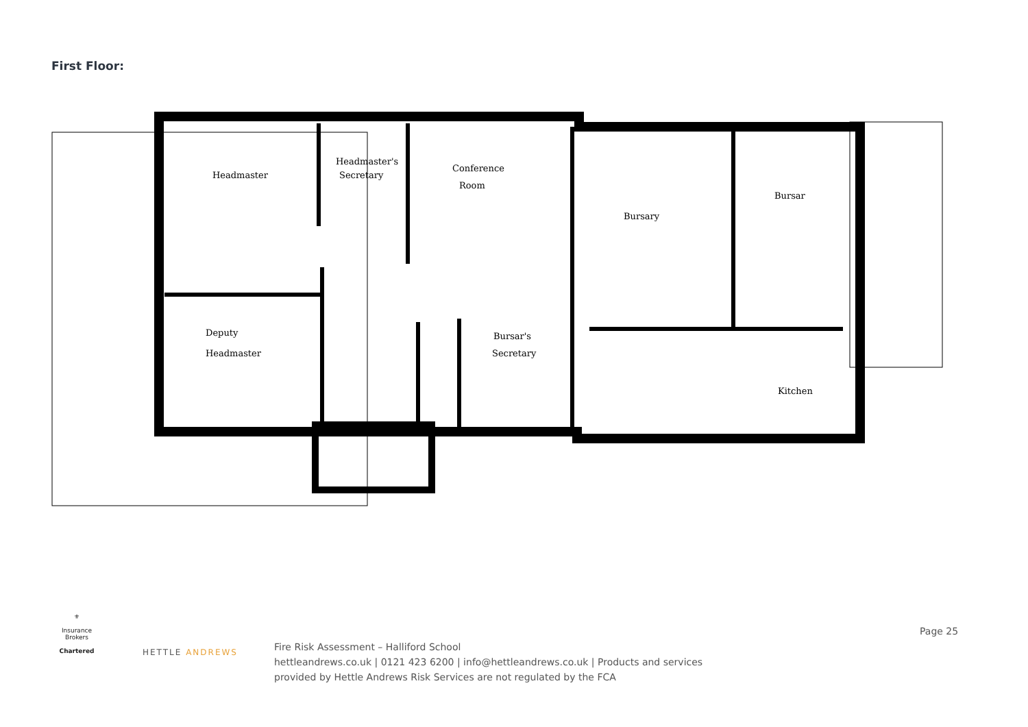First Floor:
Headmaster
Headmaster's
Secretary
Conference
Room
Bursary
Bursar
Deputy
Headmaster
Bursar's
Secretary
Kitchen
⚜
Insurance Brokers
Chartered
HETTLE ANDREWS
Fire Risk Assessment – Halliford School
hettleandrews.co.uk | 0121 423 6200 | info@hettleandrews.co.uk | Products and services
provided by Hettle Andrews Risk Services are not regulated by the FCA
Page 25